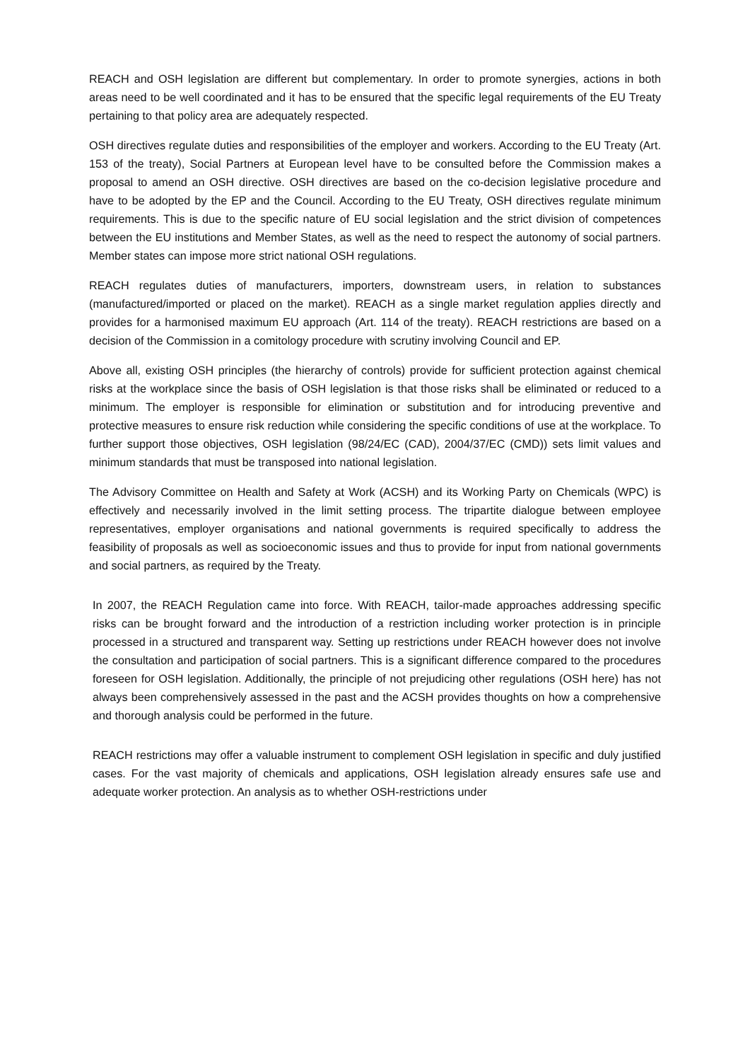REACH and OSH legislation are different but complementary. In order to promote synergies, actions in both areas need to be well coordinated and it has to be ensured that the specific legal requirements of the EU Treaty pertaining to that policy area are adequately respected.
OSH directives regulate duties and responsibilities of the employer and workers. According to the EU Treaty (Art. 153 of the treaty), Social Partners at European level have to be consulted before the Commission makes a proposal to amend an OSH directive. OSH directives are based on the co-decision legislative procedure and have to be adopted by the EP and the Council. According to the EU Treaty, OSH directives regulate minimum requirements. This is due to the specific nature of EU social legislation and the strict division of competences between the EU institutions and Member States, as well as the need to respect the autonomy of social partners. Member states can impose more strict national OSH regulations.
REACH regulates duties of manufacturers, importers, downstream users, in relation to substances (manufactured/imported or placed on the market). REACH as a single market regulation applies directly and provides for a harmonised maximum EU approach (Art. 114 of the treaty). REACH restrictions are based on a decision of the Commission in a comitology procedure with scrutiny involving Council and EP.
Above all, existing OSH principles (the hierarchy of controls) provide for sufficient protection against chemical risks at the workplace since the basis of OSH legislation is that those risks shall be eliminated or reduced to a minimum. The employer is responsible for elimination or substitution and for introducing preventive and protective measures to ensure risk reduction while considering the specific conditions of use at the workplace. To further support those objectives, OSH legislation (98/24/EC (CAD), 2004/37/EC (CMD)) sets limit values and minimum standards that must be transposed into national legislation.
The Advisory Committee on Health and Safety at Work (ACSH) and its Working Party on Chemicals (WPC) is effectively and necessarily involved in the limit setting process. The tripartite dialogue between employee representatives, employer organisations and national governments is required specifically to address the feasibility of proposals as well as socioeconomic issues and thus to provide for input from national governments and social partners, as required by the Treaty.
In 2007, the REACH Regulation came into force. With REACH, tailor-made approaches addressing specific risks can be brought forward and the introduction of a restriction including worker protection is in principle processed in a structured and transparent way. Setting up restrictions under REACH however does not involve the consultation and participation of social partners. This is a significant difference compared to the procedures foreseen for OSH legislation. Additionally, the principle of not prejudicing other regulations (OSH here) has not always been comprehensively assessed in the past and the ACSH provides thoughts on how a comprehensive and thorough analysis could be performed in the future.
REACH restrictions may offer a valuable instrument to complement OSH legislation in specific and duly justified cases. For the vast majority of chemicals and applications, OSH legislation already ensures safe use and adequate worker protection. An analysis as to whether OSH-restrictions under